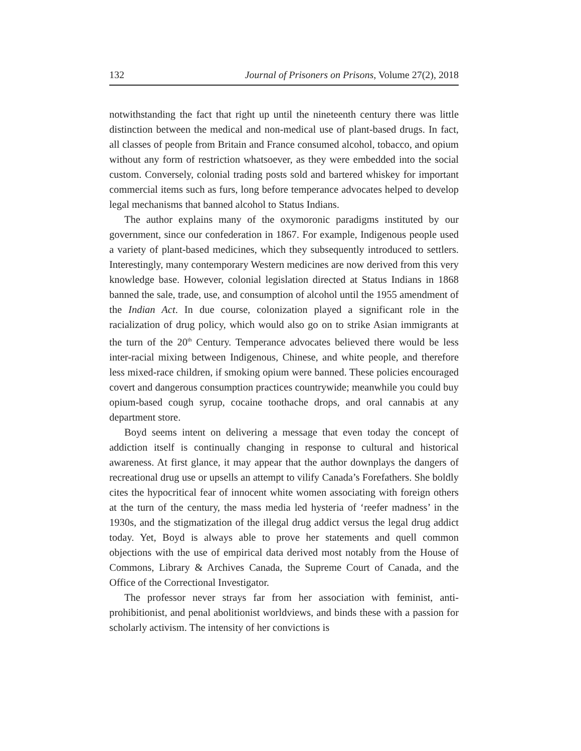132 Journal of Prisoners on Prisons, Volume 27(2), 2018
notwithstanding the fact that right up until the nineteenth century there was little distinction between the medical and non-medical use of plant-based drugs. In fact, all classes of people from Britain and France consumed alcohol, tobacco, and opium without any form of restriction whatsoever, as they were embedded into the social custom. Conversely, colonial trading posts sold and bartered whiskey for important commercial items such as furs, long before temperance advocates helped to develop legal mechanisms that banned alcohol to Status Indians.
The author explains many of the oxymoronic paradigms instituted by our government, since our confederation in 1867. For example, Indigenous people used a variety of plant-based medicines, which they subsequently introduced to settlers. Interestingly, many contemporary Western medicines are now derived from this very knowledge base. However, colonial legislation directed at Status Indians in 1868 banned the sale, trade, use, and consumption of alcohol until the 1955 amendment of the Indian Act. In due course, colonization played a significant role in the racialization of drug policy, which would also go on to strike Asian immigrants at the turn of the 20<sup>th</sup> Century. Temperance advocates believed there would be less inter-racial mixing between Indigenous, Chinese, and white people, and therefore less mixed-race children, if smoking opium were banned. These policies encouraged covert and dangerous consumption practices countrywide; meanwhile you could buy opium-based cough syrup, cocaine toothache drops, and oral cannabis at any department store.
Boyd seems intent on delivering a message that even today the concept of addiction itself is continually changing in response to cultural and historical awareness. At first glance, it may appear that the author downplays the dangers of recreational drug use or upsells an attempt to vilify Canada’s Forefathers. She boldly cites the hypocritical fear of innocent white women associating with foreign others at the turn of the century, the mass media led hysteria of ‘reefer madness’ in the 1930s, and the stigmatization of the illegal drug addict versus the legal drug addict today. Yet, Boyd is always able to prove her statements and quell common objections with the use of empirical data derived most notably from the House of Commons, Library & Archives Canada, the Supreme Court of Canada, and the Office of the Correctional Investigator.
The professor never strays far from her association with feminist, anti-prohibitionist, and penal abolitionist worldviews, and binds these with a passion for scholarly activism. The intensity of her convictions is